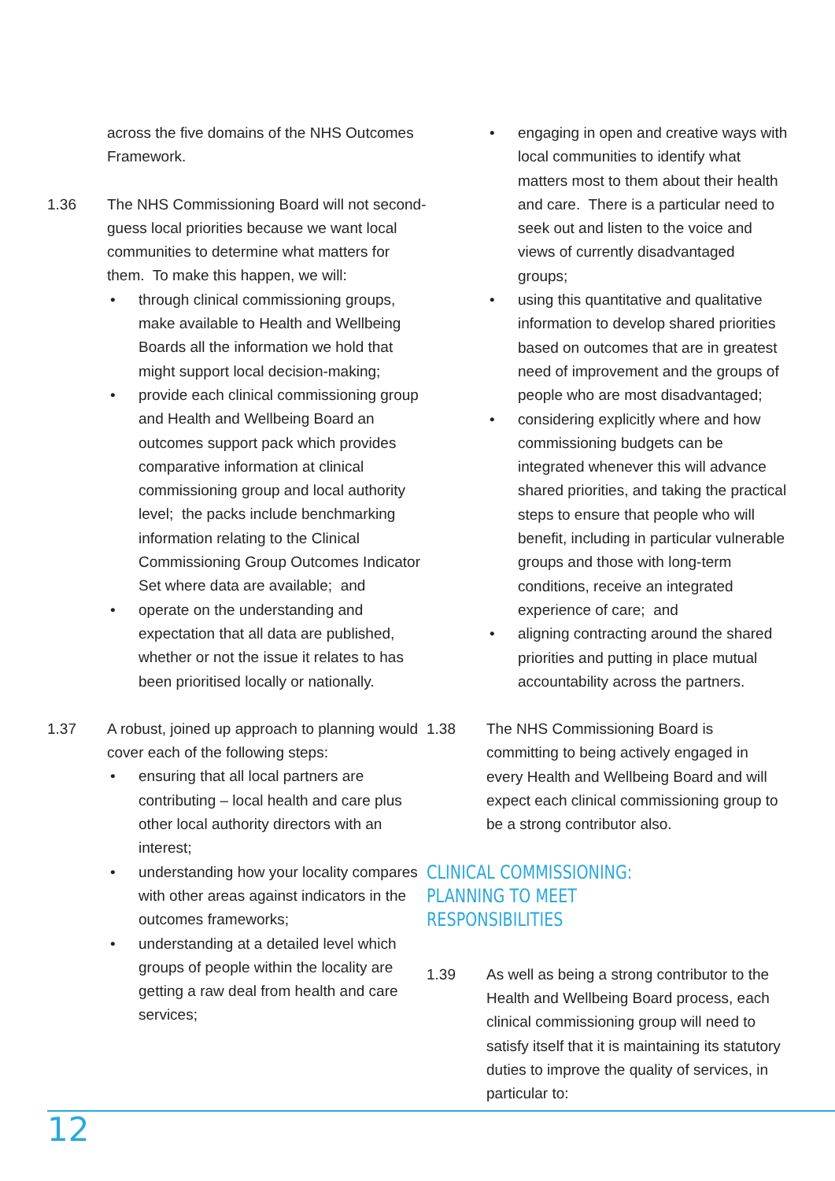across the five domains of the NHS Outcomes Framework.
1.36 The NHS Commissioning Board will not second-guess local priorities because we want local communities to determine what matters for them. To make this happen, we will:
• through clinical commissioning groups, make available to Health and Wellbeing Boards all the information we hold that might support local decision-making;
• provide each clinical commissioning group and Health and Wellbeing Board an outcomes support pack which provides comparative information at clinical commissioning group and local authority level; the packs include benchmarking information relating to the Clinical Commissioning Group Outcomes Indicator Set where data are available; and
• operate on the understanding and expectation that all data are published, whether or not the issue it relates to has been prioritised locally or nationally.
1.37 A robust, joined up approach to planning would cover each of the following steps:
• ensuring that all local partners are contributing – local health and care plus other local authority directors with an interest;
• understanding how your locality compares with other areas against indicators in the outcomes frameworks;
• understanding at a detailed level which groups of people within the locality are getting a raw deal from health and care services;
• engaging in open and creative ways with local communities to identify what matters most to them about their health and care. There is a particular need to seek out and listen to the voice and views of currently disadvantaged groups;
• using this quantitative and qualitative information to develop shared priorities based on outcomes that are in greatest need of improvement and the groups of people who are most disadvantaged;
• considering explicitly where and how commissioning budgets can be integrated whenever this will advance shared priorities, and taking the practical steps to ensure that people who will benefit, including in particular vulnerable groups and those with long-term conditions, receive an integrated experience of care; and
• aligning contracting around the shared priorities and putting in place mutual accountability across the partners.
1.38 The NHS Commissioning Board is committing to being actively engaged in every Health and Wellbeing Board and will expect each clinical commissioning group to be a strong contributor also.
CLINICAL COMMISSIONING: PLANNING TO MEET RESPONSIBILITIES
1.39 As well as being a strong contributor to the Health and Wellbeing Board process, each clinical commissioning group will need to satisfy itself that it is maintaining its statutory duties to improve the quality of services, in particular to:
12